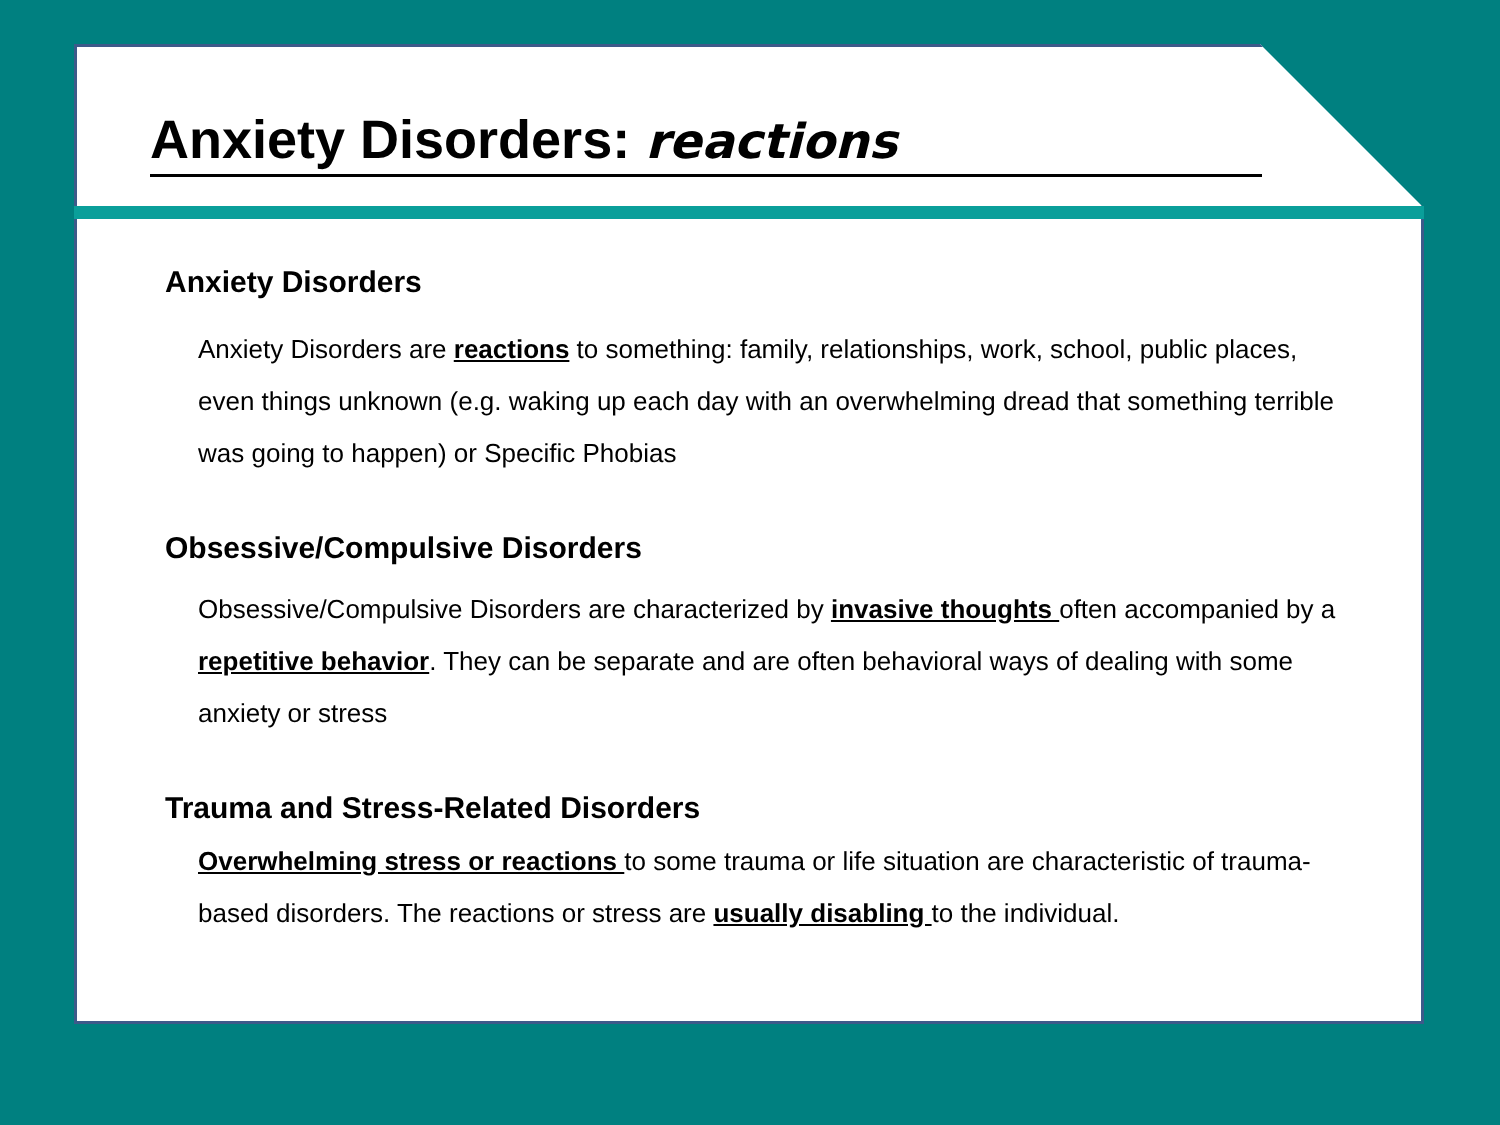Anxiety Disorders: reactions
Anxiety Disorders
Anxiety Disorders are reactions to something: family, relationships, work, school, public places, even things unknown (e.g. waking up each day with an overwhelming dread that something terrible was going to happen) or Specific Phobias
Obsessive/Compulsive Disorders
Obsessive/Compulsive Disorders are characterized by invasive thoughts often accompanied by a repetitive behavior. They can be separate and are often behavioral ways of dealing with some anxiety or stress
Trauma and Stress-Related Disorders
Overwhelming stress or reactions to some trauma or life situation are characteristic of trauma-based disorders. The reactions or stress are usually disabling to the individual.